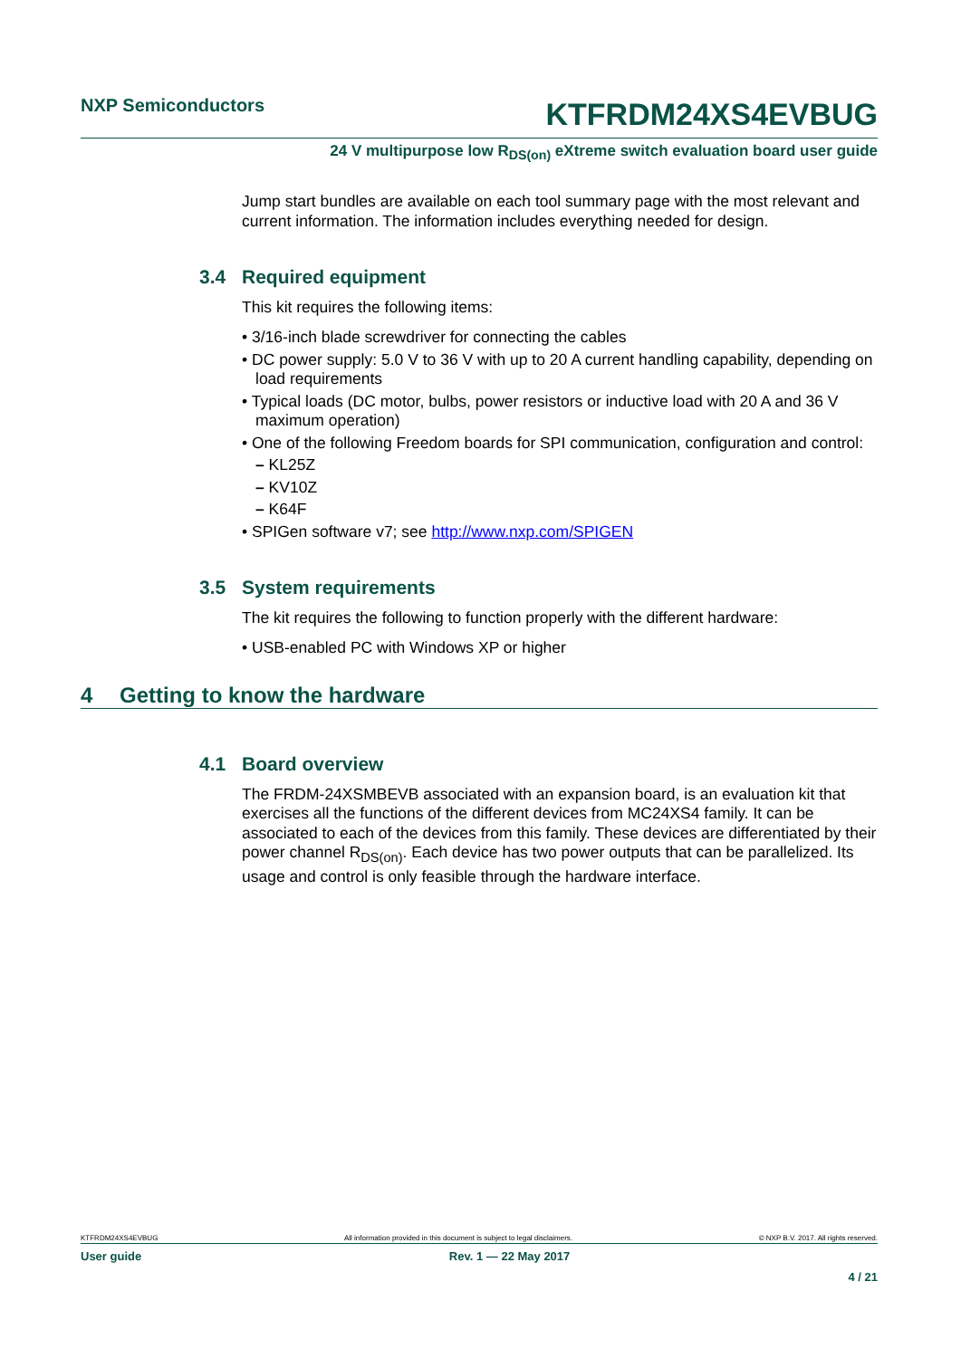NXP Semiconductors
KTFRDM24XS4EVBUG
24 V multipurpose low R<sub>DS(on)</sub> eXtreme switch evaluation board user guide
Jump start bundles are available on each tool summary page with the most relevant and current information. The information includes everything needed for design.
3.4 Required equipment
This kit requires the following items:
• 3/16-inch blade screwdriver for connecting the cables
• DC power supply: 5.0 V to 36 V with up to 20 A current handling capability, depending on load requirements
• Typical loads (DC motor, bulbs, power resistors or inductive load with 20 A and 36 V maximum operation)
• One of the following Freedom boards for SPI communication, configuration and control:
– KL25Z
– KV10Z
– K64F
• SPIGen software v7; see http://www.nxp.com/SPIGEN
3.5 System requirements
The kit requires the following to function properly with the different hardware:
• USB-enabled PC with Windows XP or higher
4 Getting to know the hardware
4.1 Board overview
The FRDM-24XSMBEVB associated with an expansion board, is an evaluation kit that exercises all the functions of the different devices from MC24XS4 family. It can be associated to each of the devices from this family. These devices are differentiated by their power channel R<sub>DS(on)</sub>. Each device has two power outputs that can be parallelized. Its usage and control is only feasible through the hardware interface.
KTFRDM24XS4EVBUG All information provided in this document is subject to legal disclaimers. © NXP B.V. 2017. All rights reserved.
User guide Rev. 1 — 22 May 2017
4 / 21